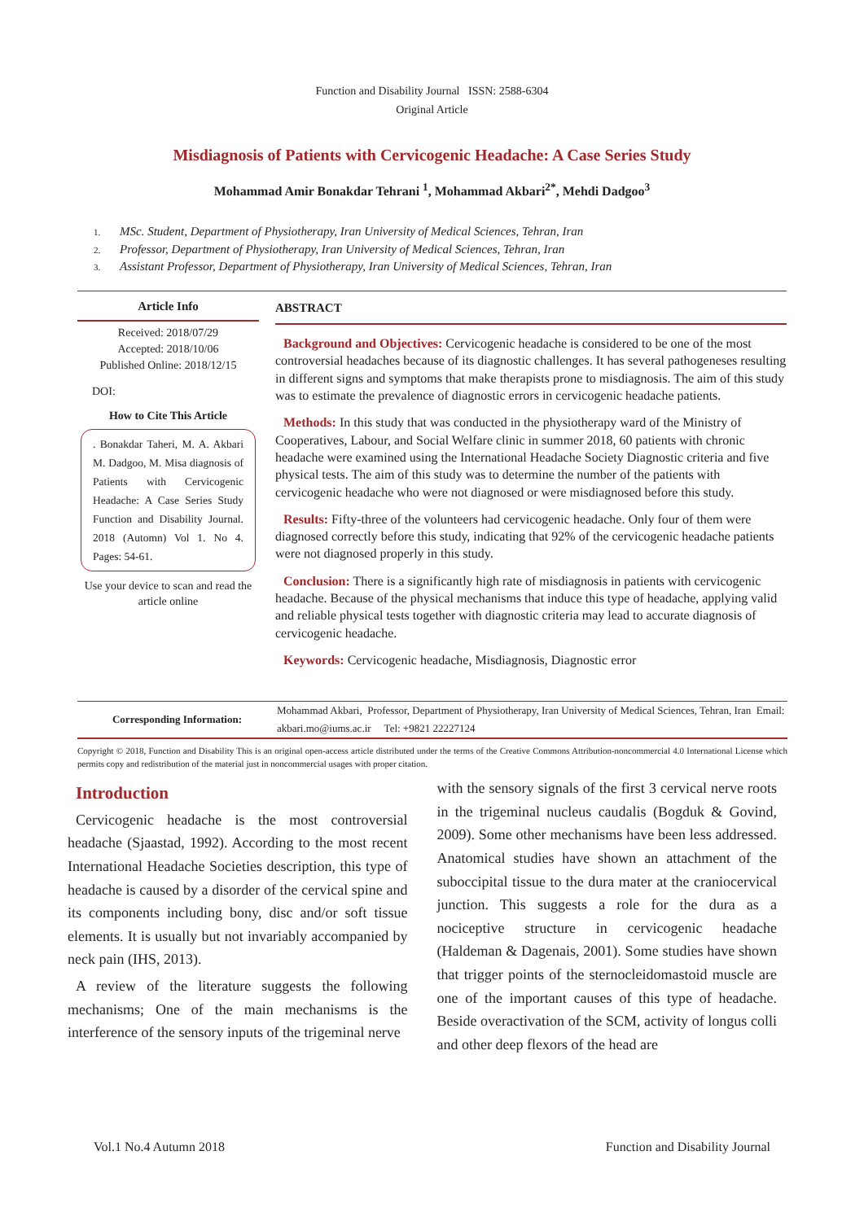Function and Disability Journal ISSN: 2588-6304
Original Article
Misdiagnosis of Patients with Cervicogenic Headache: A Case Series Study
Mohammad Amir Bonakdar Tehrani <sup>1</sup>, Mohammad Akbari<sup>2*</sup>, Mehdi Dadgoo<sup>3</sup>
1. MSc. Student, Department of Physiotherapy, Iran University of Medical Sciences, Tehran, Iran
2. Professor, Department of Physiotherapy, Iran University of Medical Sciences, Tehran, Iran
3. Assistant Professor, Department of Physiotherapy, Iran University of Medical Sciences, Tehran, Iran
Article Info
Received: 2018/07/29
Accepted: 2018/10/06
Published Online: 2018/12/15
DOI:
How to Cite This Article
. Bonakdar Taheri, M. A. Akbari M. Dadgoo, M. Misa diagnosis of Patients with Cervicogenic Headache: A Case Series Study Function and Disability Journal. 2018 (Automn) Vol 1. No 4. Pages: 54-61.
Use your device to scan and read the article online
ABSTRACT
Background and Objectives: Cervicogenic headache is considered to be one of the most controversial headaches because of its diagnostic challenges. It has several pathogeneses resulting in different signs and symptoms that make therapists prone to misdiagnosis. The aim of this study was to estimate the prevalence of diagnostic errors in cervicogenic headache patients.
Methods: In this study that was conducted in the physiotherapy ward of the Ministry of Cooperatives, Labour, and Social Welfare clinic in summer 2018, 60 patients with chronic headache were examined using the International Headache Society Diagnostic criteria and five physical tests. The aim of this study was to determine the number of the patients with cervicogenic headache who were not diagnosed or were misdiagnosed before this study.
Results: Fifty-three of the volunteers had cervicogenic headache. Only four of them were diagnosed correctly before this study, indicating that 92% of the cervicogenic headache patients were not diagnosed properly in this study.
Conclusion: There is a significantly high rate of misdiagnosis in patients with cervicogenic headache. Because of the physical mechanisms that induce this type of headache, applying valid and reliable physical tests together with diagnostic criteria may lead to accurate diagnosis of cervicogenic headache.
Keywords: Cervicogenic headache, Misdiagnosis, Diagnostic error
Corresponding Information:
Mohammad Akbari, Professor, Department of Physiotherapy, Iran University of Medical Sciences, Tehran, Iran Email: akbari.mo@iums.ac.ir Tel: +9821 22227124
Copyright © 2018, Function and Disability This is an original open-access article distributed under the terms of the Creative Commons Attribution-noncommercial 4.0 International License which permits copy and redistribution of the material just in noncommercial usages with proper citation.
Introduction
Cervicogenic headache is the most controversial headache (Sjaastad, 1992). According to the most recent International Headache Societies description, this type of headache is caused by a disorder of the cervical spine and its components including bony, disc and/or soft tissue elements. It is usually but not invariably accompanied by neck pain (IHS, 2013).
A review of the literature suggests the following mechanisms; One of the main mechanisms is the interference of the sensory inputs of the trigeminal nerve
with the sensory signals of the first 3 cervical nerve roots in the trigeminal nucleus caudalis (Bogduk & Govind, 2009). Some other mechanisms have been less addressed. Anatomical studies have shown an attachment of the suboccipital tissue to the dura mater at the craniocervical junction. This suggests a role for the dura as a nociceptive structure in cervicogenic headache (Haldeman & Dagenais, 2001). Some studies have shown that trigger points of the sternocleidomastoid muscle are one of the important causes of this type of headache. Beside overactivation of the SCM, activity of longus colli and other deep flexors of the head are
Vol.1 No.4 Autumn 2018 Function and Disability Journal